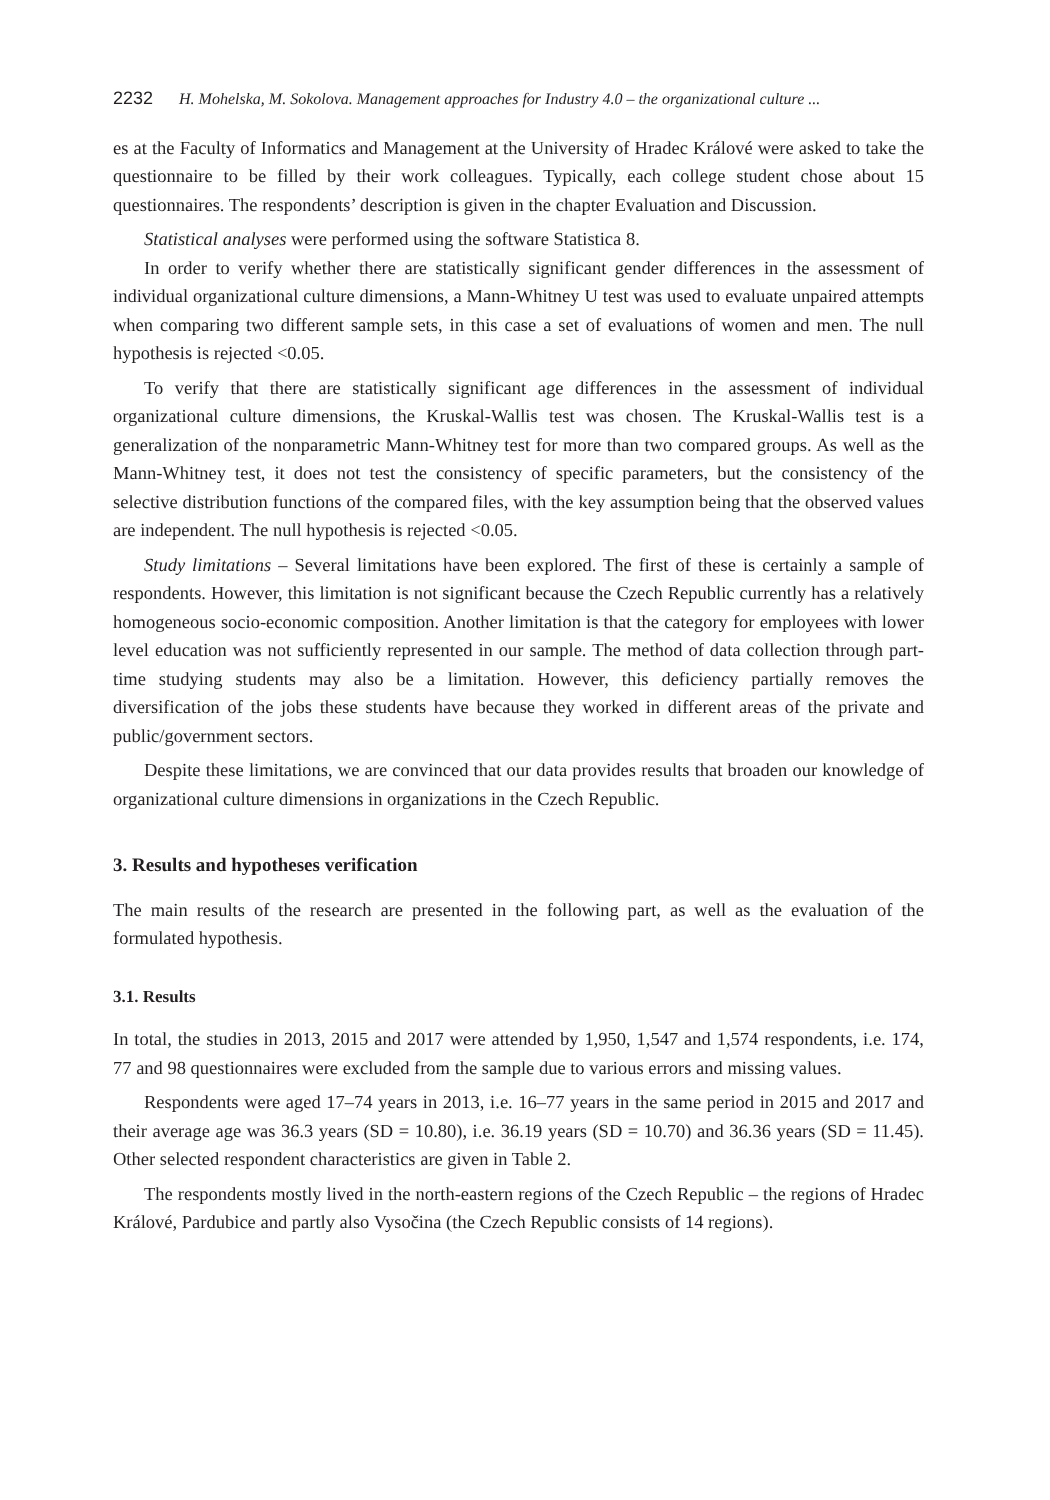2232 H. Mohelska, M. Sokolova. Management approaches for Industry 4.0 – the organizational culture ...
es at the Faculty of Informatics and Management at the University of Hradec Králové were asked to take the questionnaire to be filled by their work colleagues. Typically, each college student chose about 15 questionnaires. The respondents’ description is given in the chapter Evaluation and Discussion.
Statistical analyses were performed using the software Statistica 8.
In order to verify whether there are statistically significant gender differences in the assessment of individual organizational culture dimensions, a Mann-Whitney U test was used to evaluate unpaired attempts when comparing two different sample sets, in this case a set of evaluations of women and men. The null hypothesis is rejected <0.05.
To verify that there are statistically significant age differences in the assessment of individual organizational culture dimensions, the Kruskal-Wallis test was chosen. The Kruskal-Wallis test is a generalization of the nonparametric Mann-Whitney test for more than two compared groups. As well as the Mann-Whitney test, it does not test the consistency of specific parameters, but the consistency of the selective distribution functions of the compared files, with the key assumption being that the observed values are independent. The null hypothesis is rejected <0.05.
Study limitations – Several limitations have been explored. The first of these is certainly a sample of respondents. However, this limitation is not significant because the Czech Republic currently has a relatively homogeneous socio-economic composition. Another limitation is that the category for employees with lower level education was not sufficiently represented in our sample. The method of data collection through part-time studying students may also be a limitation. However, this deficiency partially removes the diversification of the jobs these students have because they worked in different areas of the private and public/government sectors.
Despite these limitations, we are convinced that our data provides results that broaden our knowledge of organizational culture dimensions in organizations in the Czech Republic.
3. Results and hypotheses verification
The main results of the research are presented in the following part, as well as the evaluation of the formulated hypothesis.
3.1. Results
In total, the studies in 2013, 2015 and 2017 were attended by 1,950, 1,547 and 1,574 respondents, i.e. 174, 77 and 98 questionnaires were excluded from the sample due to various errors and missing values.
Respondents were aged 17–74 years in 2013, i.e. 16–77 years in the same period in 2015 and 2017 and their average age was 36.3 years (SD = 10.80), i.e. 36.19 years (SD = 10.70) and 36.36 years (SD = 11.45). Other selected respondent characteristics are given in Table 2.
The respondents mostly lived in the north-eastern regions of the Czech Republic – the regions of Hradec Králové, Pardubice and partly also Vysočina (the Czech Republic consists of 14 regions).